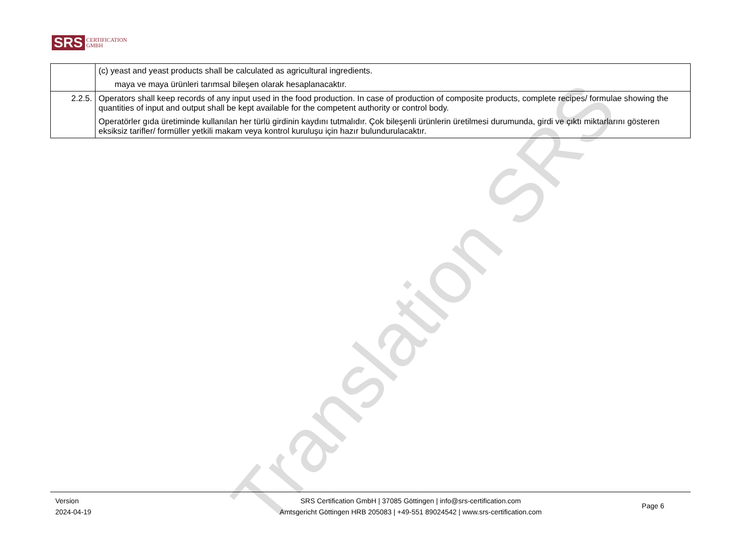Translation SRS
SRS CERTIFICATION
GMBH
| | (c) yeast and yeast products shall be calculated as agricultural ingredients. maya ve maya ürünleri tarımsal bileşen olarak hesaplanacaktır. |
| 2.2.5. | Operators shall keep records of any input used in the food production. In case of production of composite products, complete recipes/ formulae showing the quantities of input and output shall be kept available for the competent authority or control body. Operatörler gıda üretiminde kullanılan her türlü girdinin kaydını tutmalıdır. Çok bileşenli ürünlerin üretilmesi durumunda, girdi ve çıktı miktarlarını gösteren eksiksiz tarifler/ formüller yetkili makam veya kontrol kuruluşu için hazır bulundurulacaktır. |
Version
2024-04-19
SRS Certification GmbH | 37085 Göttingen | info@srs-certification.com
Amtsgericht Göttingen HRB 205083 | +49-551 89024542 | www.srs-certification.com
Page 6